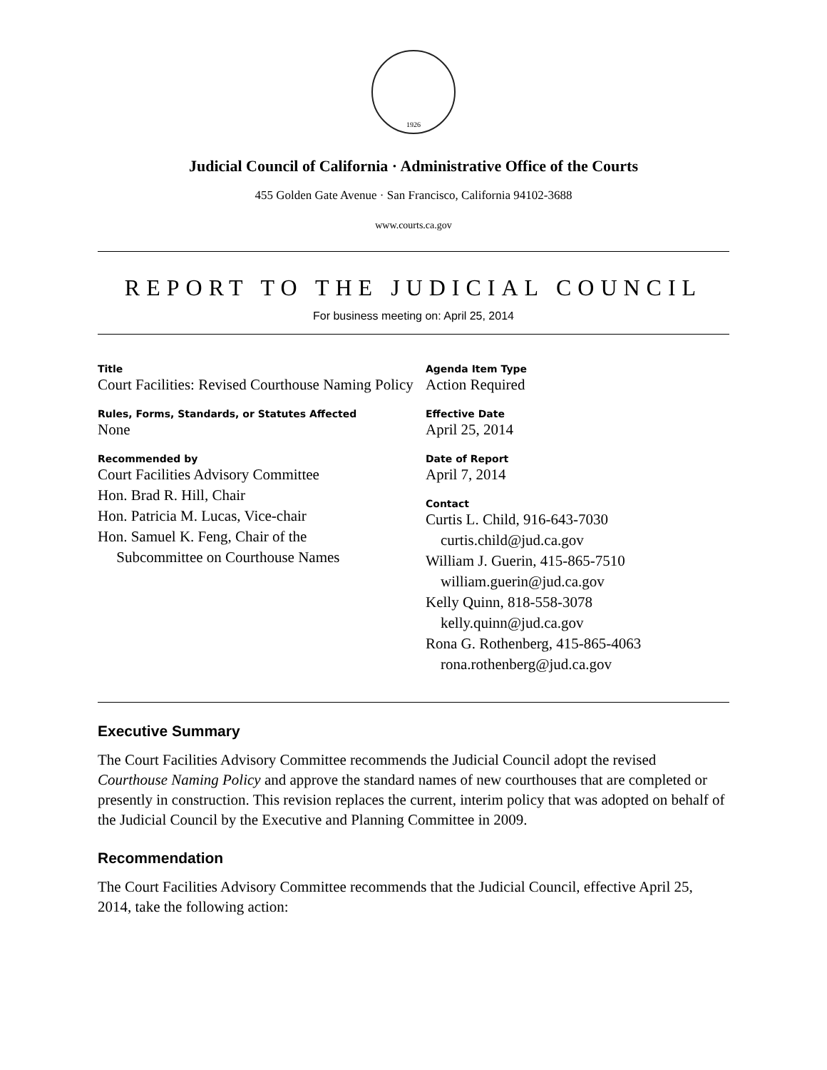1926
Judicial Council of California · Administrative Office of the Courts
455 Golden Gate Avenue · San Francisco, California 94102-3688
www.courts.ca.gov
REPORT TO THE JUDICIAL COUNCIL
For business meeting on: April 25, 2014
Title
Court Facilities: Revised Courthouse Naming Policy
Rules, Forms, Standards, or Statutes Affected
None
Recommended by
Court Facilities Advisory Committee
Hon. Brad R. Hill, Chair
Hon. Patricia M. Lucas, Vice-chair
Hon. Samuel K. Feng, Chair of the
Subcommittee on Courthouse Names
Agenda Item Type
Action Required
Effective Date
April 25, 2014
Date of Report
April 7, 2014
Contact
Curtis L. Child, 916-643-7030
curtis.child@jud.ca.gov
William J. Guerin, 415-865-7510
william.guerin@jud.ca.gov
Kelly Quinn, 818-558-3078
kelly.quinn@jud.ca.gov
Rona G. Rothenberg, 415-865-4063
rona.rothenberg@jud.ca.gov
Executive Summary
The Court Facilities Advisory Committee recommends the Judicial Council adopt the revised Courthouse Naming Policy and approve the standard names of new courthouses that are completed or presently in construction. This revision replaces the current, interim policy that was adopted on behalf of the Judicial Council by the Executive and Planning Committee in 2009.
Recommendation
The Court Facilities Advisory Committee recommends that the Judicial Council, effective April 25, 2014, take the following action: